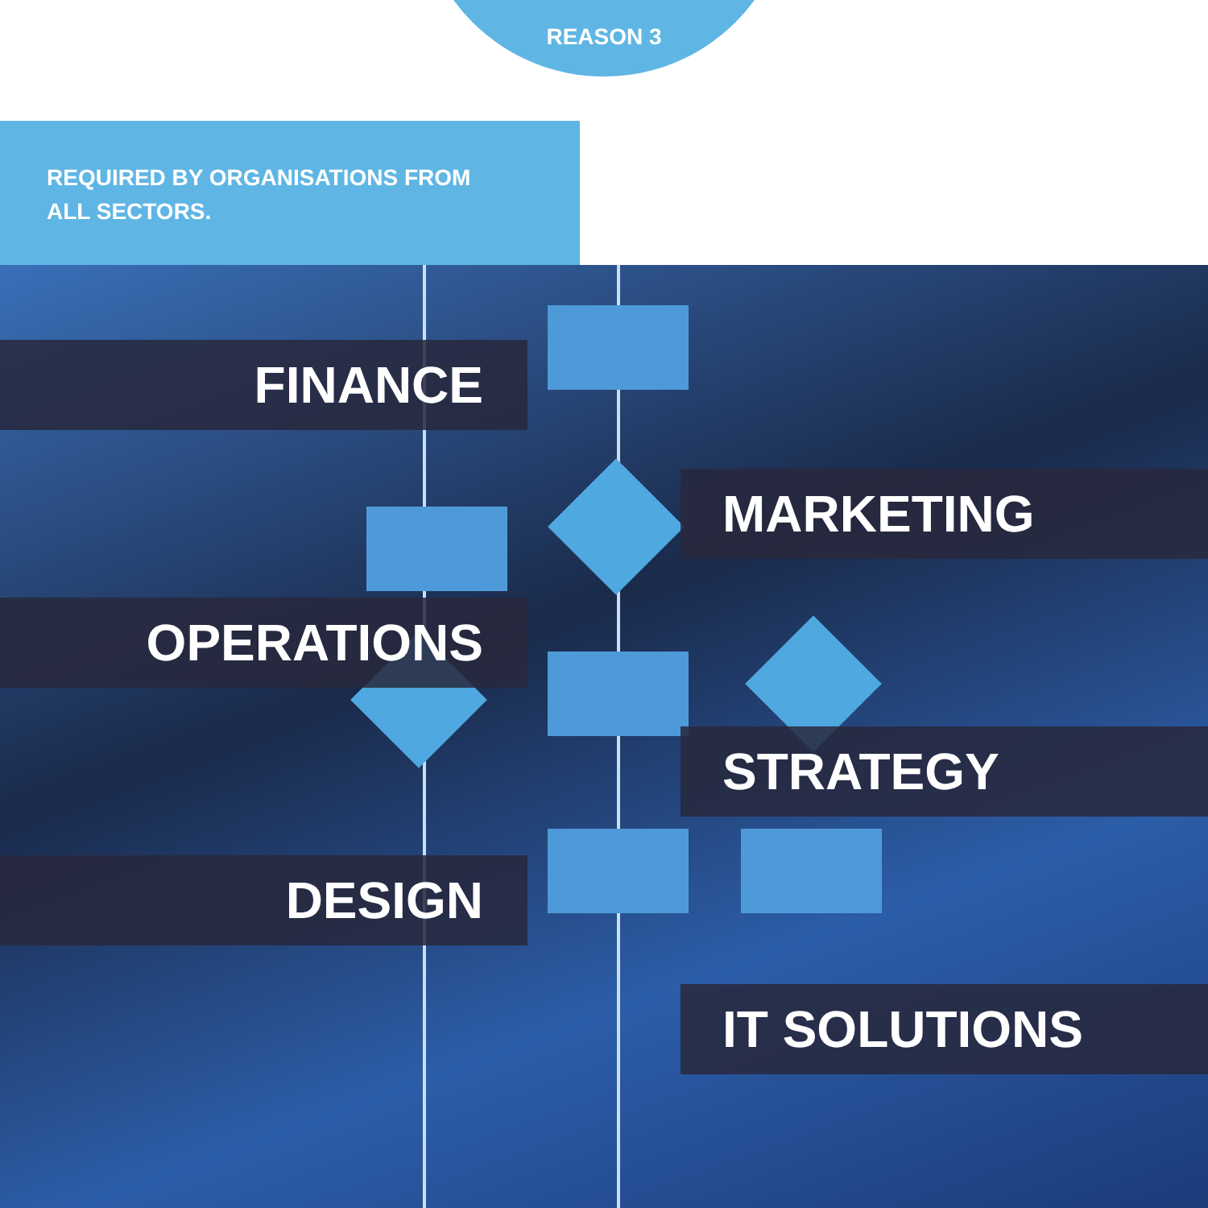REASON 3
REQUIRED BY ORGANISATIONS FROM ALL SECTORS.
FINANCE
MARKETING
OPERATIONS
STRATEGY
DESIGN
IT SOLUTIONS